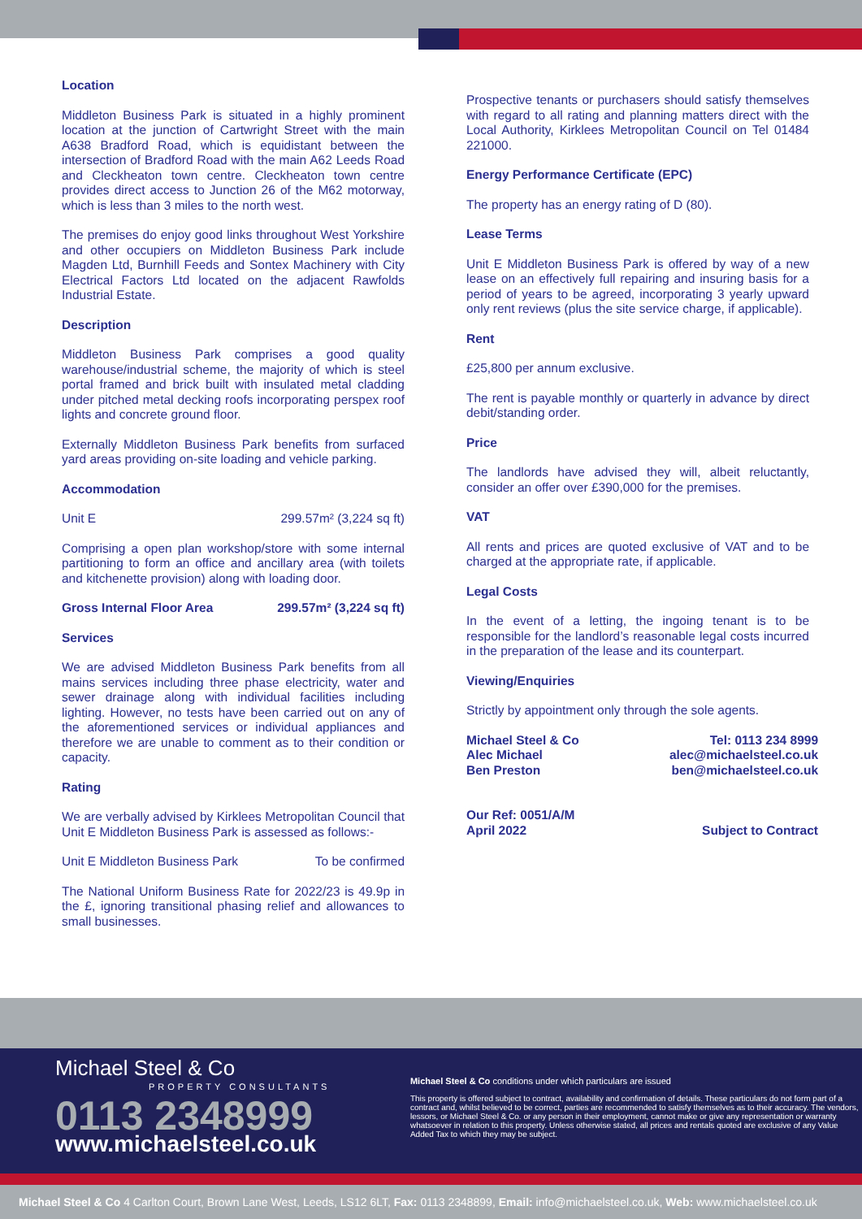Location
Middleton Business Park is situated in a highly prominent location at the junction of Cartwright Street with the main A638 Bradford Road, which is equidistant between the intersection of Bradford Road with the main A62 Leeds Road and Cleckheaton town centre. Cleckheaton town centre provides direct access to Junction 26 of the M62 motorway, which is less than 3 miles to the north west.
The premises do enjoy good links throughout West Yorkshire and other occupiers on Middleton Business Park include Magden Ltd, Burnhill Feeds and Sontex Machinery with City Electrical Factors Ltd located on the adjacent Rawfolds Industrial Estate.
Description
Middleton Business Park comprises a good quality warehouse/industrial scheme, the majority of which is steel portal framed and brick built with insulated metal cladding under pitched metal decking roofs incorporating perspex roof lights and concrete ground floor.
Externally Middleton Business Park benefits from surfaced yard areas providing on-site loading and vehicle parking.
Accommodation
Unit E 299.57m² (3,224 sq ft)
Comprising a open plan workshop/store with some internal partitioning to form an office and ancillary area (with toilets and kitchenette provision) along with loading door.
Gross Internal Floor Area 299.57m² (3,224 sq ft)
Services
We are advised Middleton Business Park benefits from all mains services including three phase electricity, water and sewer drainage along with individual facilities including lighting. However, no tests have been carried out on any of the aforementioned services or individual appliances and therefore we are unable to comment as to their condition or capacity.
Rating
We are verbally advised by Kirklees Metropolitan Council that Unit E Middleton Business Park is assessed as follows:-
Unit E Middleton Business Park To be confirmed
The National Uniform Business Rate for 2022/23 is 49.9p in the £, ignoring transitional phasing relief and allowances to small businesses.
Prospective tenants or purchasers should satisfy themselves with regard to all rating and planning matters direct with the Local Authority, Kirklees Metropolitan Council on Tel 01484 221000.
Energy Performance Certificate (EPC)
The property has an energy rating of D (80).
Lease Terms
Unit E Middleton Business Park is offered by way of a new lease on an effectively full repairing and insuring basis for a period of years to be agreed, incorporating 3 yearly upward only rent reviews (plus the site service charge, if applicable).
Rent
£25,800 per annum exclusive.
The rent is payable monthly or quarterly in advance by direct debit/standing order.
Price
The landlords have advised they will, albeit reluctantly, consider an offer over £390,000 for the premises.
VAT
All rents and prices are quoted exclusive of VAT and to be charged at the appropriate rate, if applicable.
Legal Costs
In the event of a letting, the ingoing tenant is to be responsible for the landlord’s reasonable legal costs incurred in the preparation of the lease and its counterpart.
Viewing/Enquiries
Strictly by appointment only through the sole agents.
Michael Steel & Co Tel: 0113 234 8999
Alec Michael alec@michaelsteel.co.uk
Ben Preston ben@michaelsteel.co.uk
Our Ref: 0051/A/M
April 2022 Subject to Contract
Michael Steel & Co
PROPERTY CONSULTANTS
0113 2348999
www.michaelsteel.co.uk
Michael Steel & Co conditions under which particulars are issued
This property is offered subject to contract, availability and confirmation of details. These particulars do not form part of a contract and, whilst believed to be correct, parties are recommended to satisfy themselves as to their accuracy. The vendors, lessors, or Michael Steel & Co. or any person in their employment, cannot make or give any representation or warranty whatsoever in relation to this property. Unless otherwise stated, all prices and rentals quoted are exclusive of any Value Added Tax to which they may be subject.
Michael Steel & Co 4 Carlton Court, Brown Lane West, Leeds, LS12 6LT, Fax: 0113 2348899, Email: info@michaelsteel.co.uk, Web: www.michaelsteel.co.uk